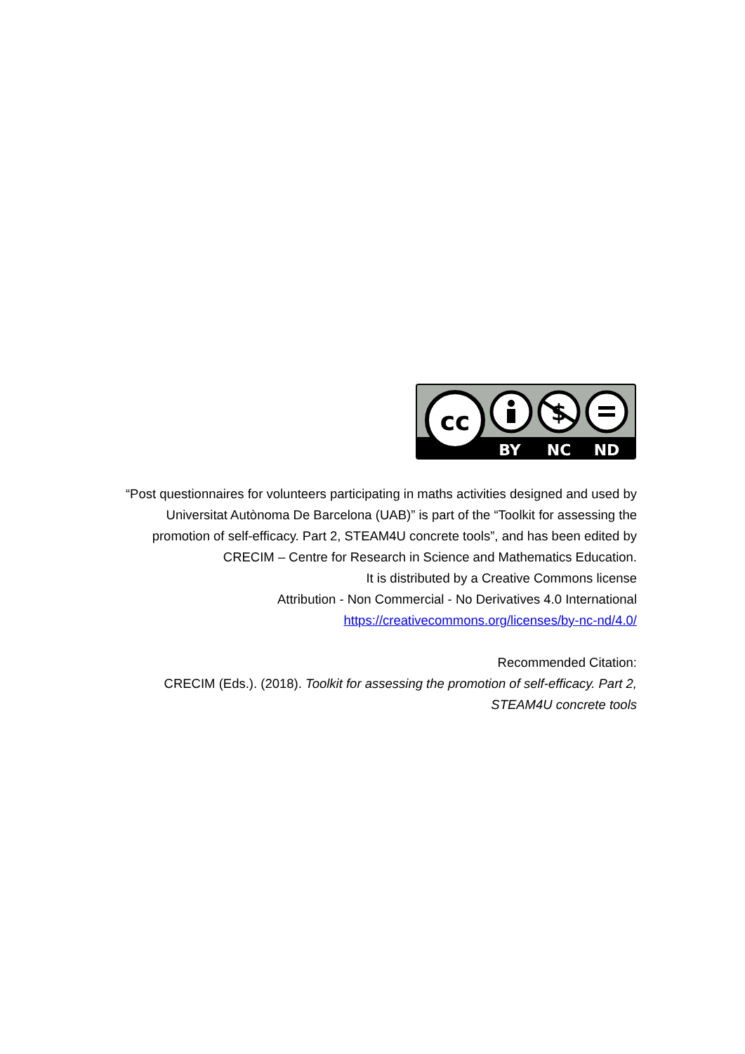cc
$
BY
NC
ND
“Post questionnaires for volunteers participating in maths activities designed and used by Universitat Autònoma De Barcelona (UAB)” is part of the “Toolkit for assessing the promotion of self-efficacy. Part 2, STEAM4U concrete tools”, and has been edited by CRECIM – Centre for Research in Science and Mathematics Education.
It is distributed by a Creative Commons license
Attribution - Non Commercial - No Derivatives 4.0 International
https://creativecommons.org/licenses/by-nc-nd/4.0/
Recommended Citation:
CRECIM (Eds.). (2018). Toolkit for assessing the promotion of self-efficacy. Part 2, STEAM4U concrete tools